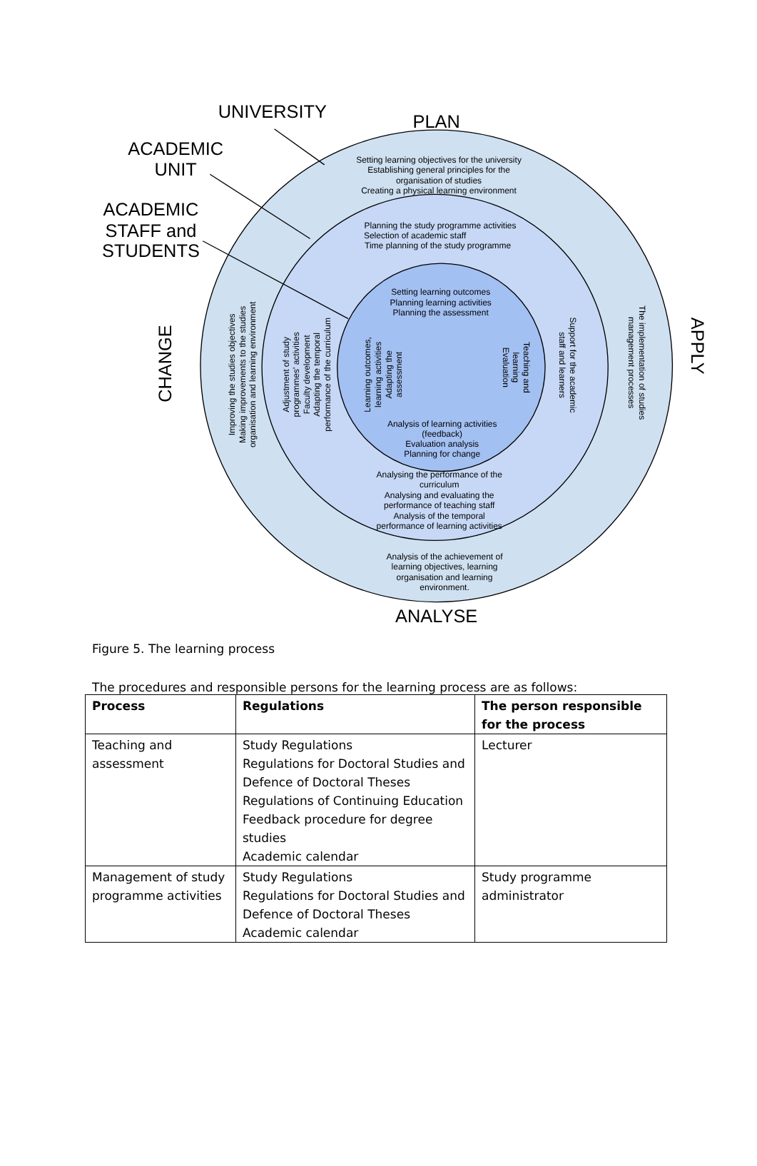UNIVERSITY
PLAN
ACADEMIC
UNIT
ACADEMIC
STAFF and
STUDENTS
ANALYSE
CHANGE
APPLY
Setting learning objectives for the university
Establishing general principles for the
organisation of studies
Creating a physical learning environment
Planning the study programme activities
Selection of academic staff
Time planning of the study programme
Setting learning outcomes
Planning learning activities
Planning the assessment
Analysis of learning activities
(feedback)
Evaluation analysis
Planning for change
Analysing the performance of the
curriculum
Analysing and evaluating the
performance of teaching staff
Analysis of the temporal
performance of learning activities
Analysis of the achievement of
learning objectives, learning
organisation and learning
environment.
Improving the studies objectives
Making improvements to the studies
organisation and learning environment
Adjustment of study
programmes' activities
Faculty development
Adapting the temporal
performance of the curriculum
Learning outcomes,
learning activities
Adapting the
assessment
Teaching and
learning
Evaluation
Support for the academic
staff and learners
The implementation of studies
management processes
Figure 5. The learning process
The procedures and responsible persons for the learning process are as follows:
| Process | Regulations | The person responsible for the process |
| --- | --- | --- |
| Teaching and assessment | Study Regulations Regulations for Doctoral Studies and Defence of Doctoral Theses Regulations of Continuing Education Feedback procedure for degree studies Academic calendar | Lecturer |
| Management of study programme activities | Study Regulations Regulations for Doctoral Studies and Defence of Doctoral Theses Academic calendar | Study programme administrator |